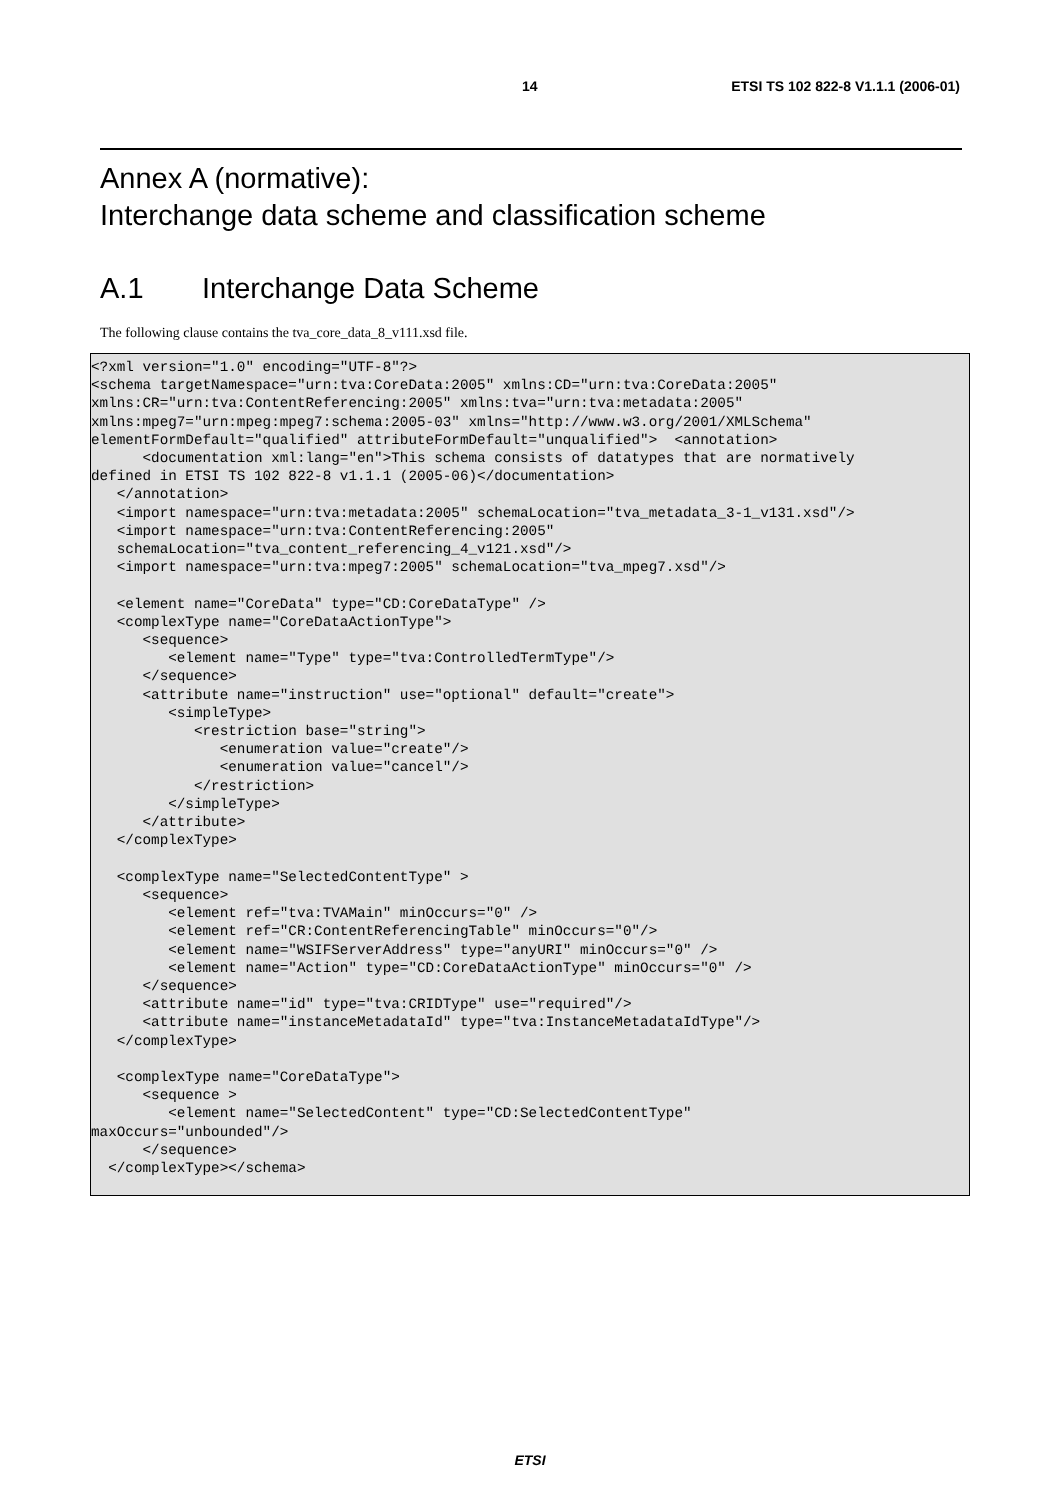14 ETSI TS 102 822-8 V1.1.1 (2006-01)
Annex A (normative):
Interchange data scheme and classification scheme
A.1 Interchange Data Scheme
The following clause contains the tva_core_data_8_v111.xsd file.
<?xml version="1.0" encoding="UTF-8"?>
<schema targetNamespace="urn:tva:CoreData:2005" xmlns:CD="urn:tva:CoreData:2005"
xmlns:CR="urn:tva:ContentReferencing:2005" xmlns:tva="urn:tva:metadata:2005"
xmlns:mpeg7="urn:mpeg:mpeg7:schema:2005-03" xmlns="http://www.w3.org/2001/XMLSchema"
elementFormDefault="qualified" attributeFormDefault="unqualified">  <annotation>
      <documentation xml:lang="en">This schema consists of datatypes that are normatively
defined in ETSI TS 102 822-8 v1.1.1 (2005-06)</documentation>
   </annotation>
   <import namespace="urn:tva:metadata:2005" schemaLocation="tva_metadata_3-1_v131.xsd"/>
   <import namespace="urn:tva:ContentReferencing:2005"
   schemaLocation="tva_content_referencing_4_v121.xsd"/>
   <import namespace="urn:tva:mpeg7:2005" schemaLocation="tva_mpeg7.xsd"/>

   <element name="CoreData" type="CD:CoreDataType" />
   <complexType name="CoreDataActionType">
      <sequence>
         <element name="Type" type="tva:ControlledTermType"/>
      </sequence>
      <attribute name="instruction" use="optional" default="create">
         <simpleType>
            <restriction base="string">
               <enumeration value="create"/>
               <enumeration value="cancel"/>
            </restriction>
         </simpleType>
      </attribute>
   </complexType>

   <complexType name="SelectedContentType" >
      <sequence>
         <element ref="tva:TVAMain" minOccurs="0" />
         <element ref="CR:ContentReferencingTable" minOccurs="0"/>
         <element name="WSIFServerAddress" type="anyURI" minOccurs="0" />
         <element name="Action" type="CD:CoreDataActionType" minOccurs="0" />
      </sequence>
      <attribute name="id" type="tva:CRIDType" use="required"/>
      <attribute name="instanceMetadataId" type="tva:InstanceMetadataIdType"/>
   </complexType>

   <complexType name="CoreDataType">
      <sequence >
         <element name="SelectedContent" type="CD:SelectedContentType"
maxOccurs="unbounded"/>
      </sequence>
  </complexType></schema>
ETSI